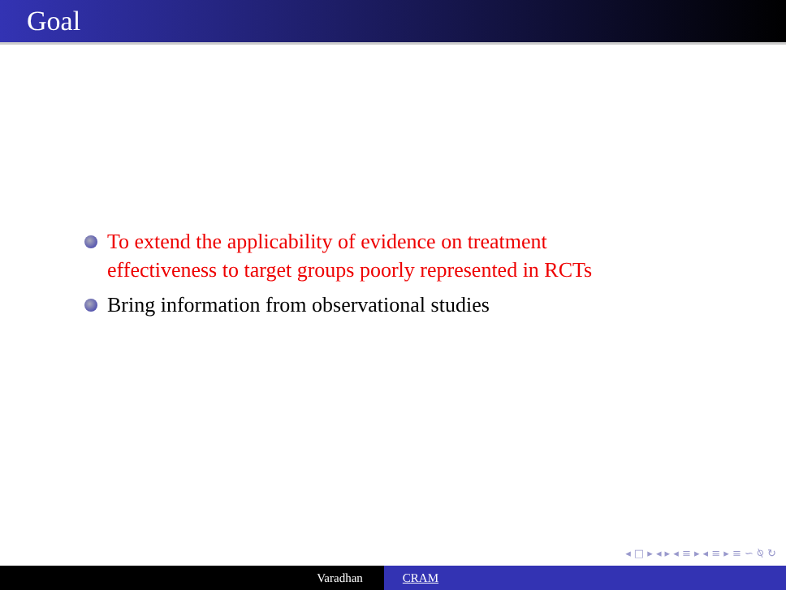Goal
To extend the applicability of evidence on treatment
effectiveness to target groups poorly represented in RCTs
Bring information from observational studies
◂ □ ▸ ◂ ▸ ◂ ≡ ▸ ◂ ≡ ▸ ≡ ∽ ⍉ ↻
Varadhan CRAM